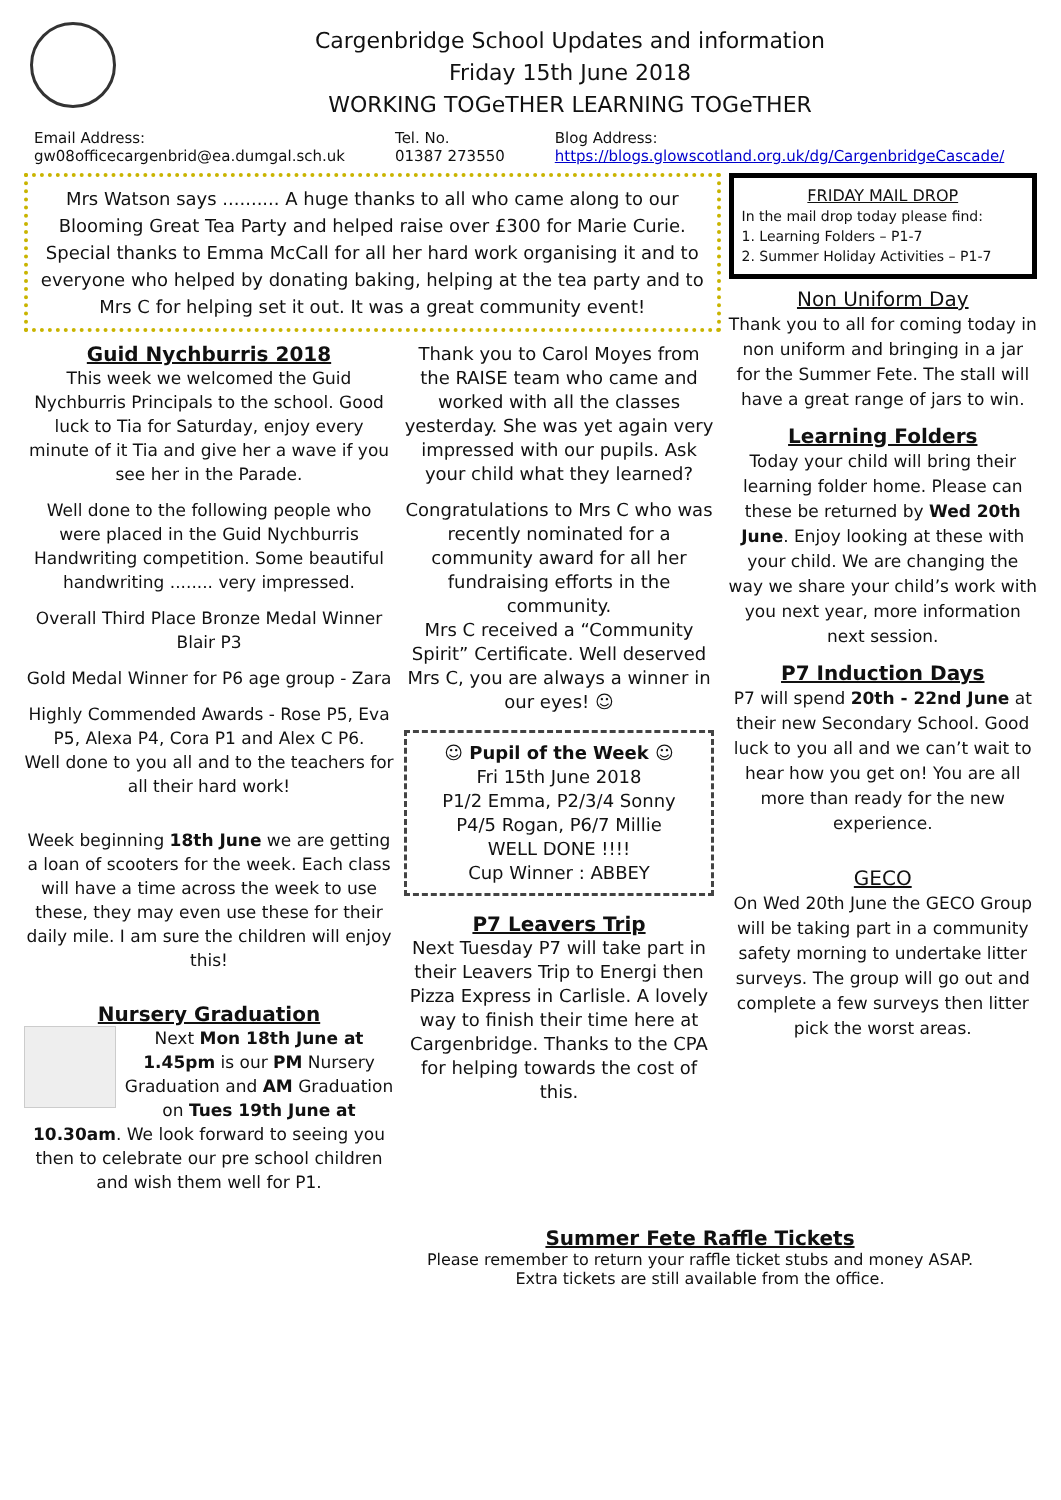Cargenbridge School Updates and information
Friday 15th June 2018
WORKING TOGeTHER LEARNING TOGeTHER
Email Address:
gw08officecargenbrid@ea.dumgal.sch.uk
Tel. No.
01387 273550
Blog Address:
https://blogs.glowscotland.org.uk/dg/CargenbridgeCascade/
Mrs Watson says .......... A huge thanks to all who came along to our Blooming Great Tea Party and helped raise over £300 for Marie Curie. Special thanks to Emma McCall for all her hard work organising it and to everyone who helped by donating baking, helping at the tea party and to Mrs C for helping set it out. It was a great community event!
Guid Nychburris 2018
This week we welcomed the Guid Nychburris Principals to the school. Good luck to Tia for Saturday, enjoy every minute of it Tia and give her a wave if you see her in the Parade.
Well done to the following people who were placed in the Guid Nychburris Handwriting competition. Some beautiful handwriting ........ very impressed.
Overall Third Place Bronze Medal Winner Blair P3
Gold Medal Winner for P6 age group - Zara
Highly Commended Awards - Rose P5, Eva P5, Alexa P4, Cora P1 and Alex C P6.
Well done to you all and to the teachers for all their hard work!
Week beginning 18th June we are getting a loan of scooters for the week. Each class will have a time across the week to use these, they may even use these for their daily mile. I am sure the children will enjoy this!
Nursery Graduation
Next Mon 18th June at 1.45pm is our PM Nursery Graduation and AM Graduation on Tues 19th June at 10.30am. We look forward to seeing you then to celebrate our pre school children and wish them well for P1.
Thank you to Carol Moyes from the RAISE team who came and worked with all the classes yesterday. She was yet again very impressed with our pupils. Ask your child what they learned?
Congratulations to Mrs C who was recently nominated for a community award for all her fundraising efforts in the community.
Mrs C received a “Community Spirit” Certificate. Well deserved Mrs C, you are always a winner in our eyes! ☺
☺ Pupil of the Week ☺
Fri 15th June 2018
P1/2 Emma, P2/3/4 Sonny
P4/5 Rogan, P6/7 Millie
WELL DONE !!!!
Cup Winner : ABBEY
P7 Leavers Trip
Next Tuesday P7 will take part in their Leavers Trip to Energi then Pizza Express in Carlisle. A lovely way to finish their time here at Cargenbridge. Thanks to the CPA for helping towards the cost of this.
FRIDAY MAIL DROP
In the mail drop today please find:
1. Learning Folders – P1-7
2. Summer Holiday Activities – P1-7
Non Uniform Day
Thank you to all for coming today in non uniform and bringing in a jar for the Summer Fete. The stall will have a great range of jars to win.
Learning Folders
Today your child will bring their learning folder home. Please can these be returned by Wed 20th June. Enjoy looking at these with your child. We are changing the way we share your child’s work with you next year, more information next session.
P7 Induction Days
P7 will spend 20th - 22nd June at their new Secondary School. Good luck to you all and we can’t wait to hear how you get on! You are all more than ready for the new experience.
GECO
On Wed 20th June the GECO Group will be taking part in a community safety morning to undertake litter surveys. The group will go out and complete a few surveys then litter pick the worst areas.
Summer Fete Raffle Tickets
Please remember to return your raffle ticket stubs and money ASAP.
Extra tickets are still available from the office.